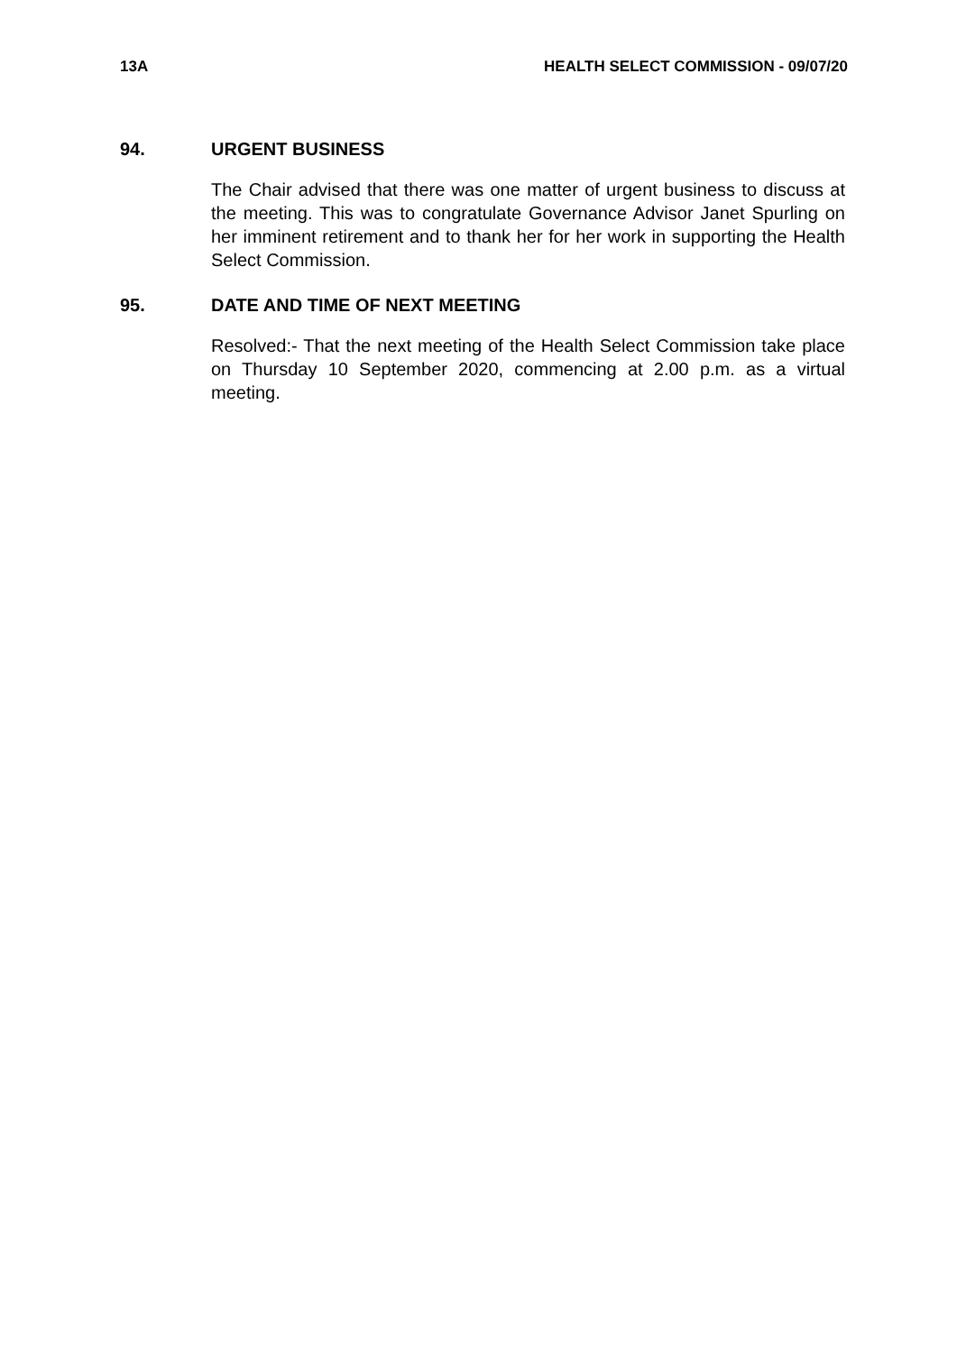13A HEALTH SELECT COMMISSION - 09/07/20
94. URGENT BUSINESS
The Chair advised that there was one matter of urgent business to discuss at the meeting. This was to congratulate Governance Advisor Janet Spurling on her imminent retirement and to thank her for her work in supporting the Health Select Commission.
95. DATE AND TIME OF NEXT MEETING
Resolved:- That the next meeting of the Health Select Commission take place on Thursday 10 September 2020, commencing at 2.00 p.m. as a virtual meeting.